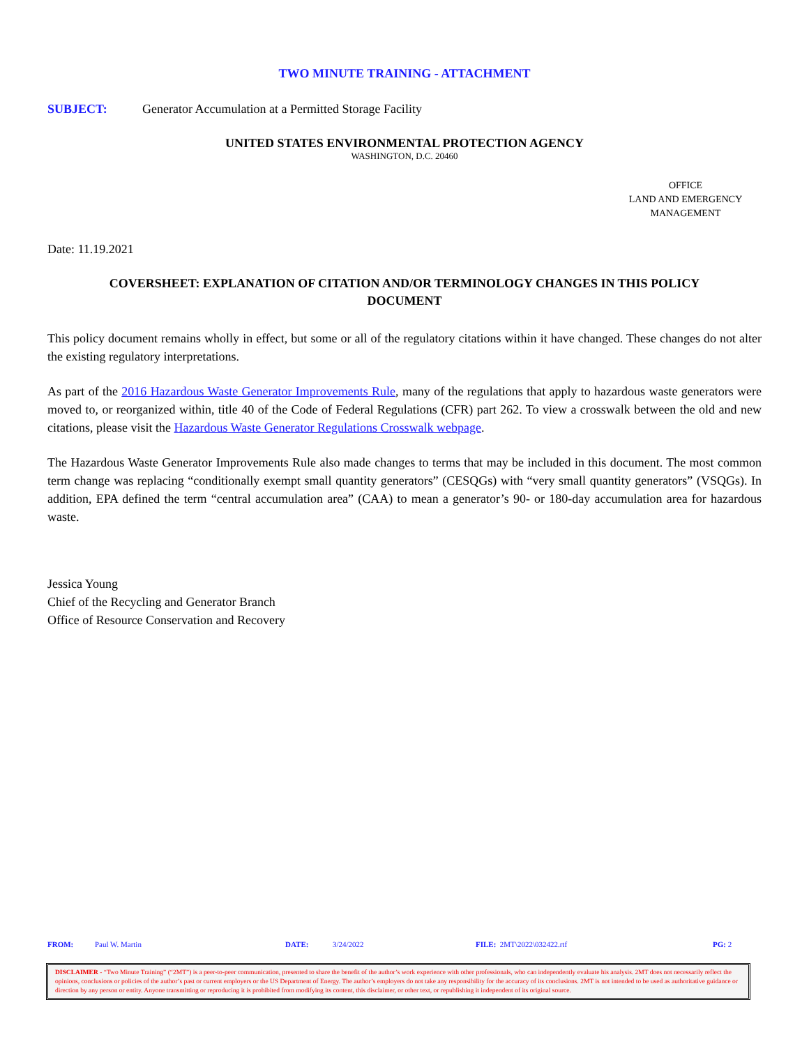TWO MINUTE TRAINING - ATTACHMENT
SUBJECT: Generator Accumulation at a Permitted Storage Facility
UNITED STATES ENVIRONMENTAL PROTECTION AGENCY
WASHINGTON, D.C. 20460
OFFICE
LAND AND EMERGENCY
MANAGEMENT
Date: 11.19.2021
COVERSHEET: EXPLANATION OF CITATION AND/OR TERMINOLOGY CHANGES IN THIS POLICY DOCUMENT
This policy document remains wholly in effect, but some or all of the regulatory citations within it have changed. These changes do not alter the existing regulatory interpretations.
As part of the 2016 Hazardous Waste Generator Improvements Rule, many of the regulations that apply to hazardous waste generators were moved to, or reorganized within, title 40 of the Code of Federal Regulations (CFR) part 262. To view a crosswalk between the old and new citations, please visit the Hazardous Waste Generator Regulations Crosswalk webpage.
The Hazardous Waste Generator Improvements Rule also made changes to terms that may be included in this document. The most common term change was replacing “conditionally exempt small quantity generators” (CESQGs) with “very small quantity generators” (VSQGs). In addition, EPA defined the term “central accumulation area” (CAA) to mean a generator’s 90- or 180-day accumulation area for hazardous waste.
Jessica Young
Chief of the Recycling and Generator Branch
Office of Resource Conservation and Recovery
FROM: Paul W. Martin DATE: 3/24/2022 FILE: 2MT\2022\032422.rtf PG: 2
DISCLAIMER - “Two Minute Training” (“2MT”) is a peer-to-peer communication, presented to share the benefit of the author’s work experience with other professionals, who can independently evaluate his analysis. 2MT does not necessarily reflect the opinions, conclusions or policies of the author’s past or current employers or the US Department of Energy. The author’s employers do not take any responsibility for the accuracy of its conclusions. 2MT is not intended to be used as authoritative guidance or direction by any person or entity. Anyone transmitting or reproducing it is prohibited from modifying its content, this disclaimer, or other text, or republishing it independent of its original source.